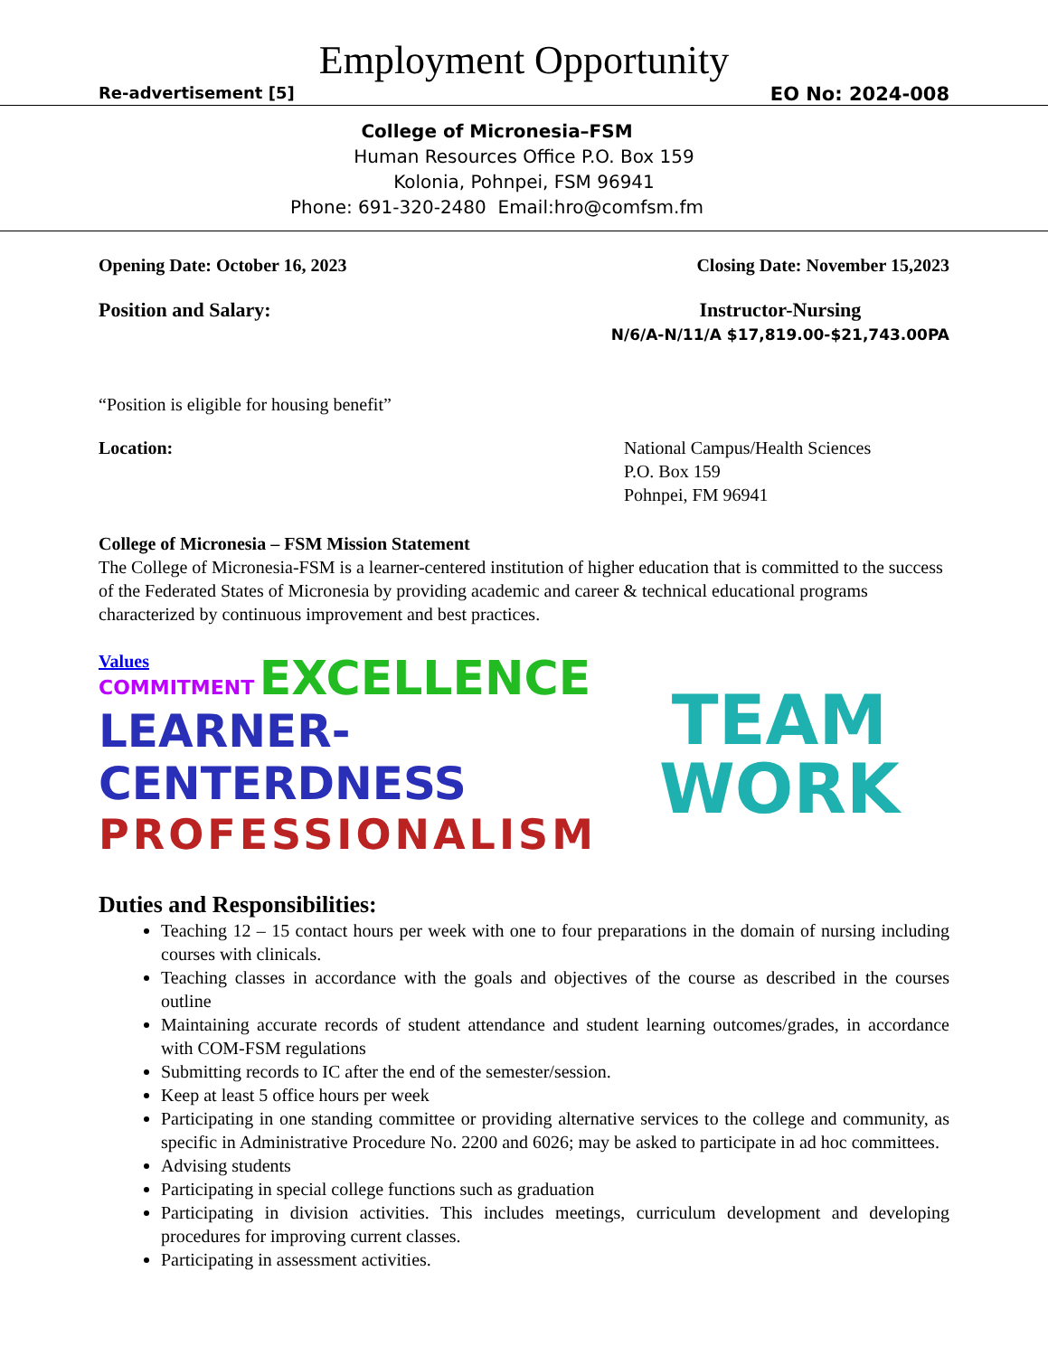Employment Opportunity
Re-advertisement [5] EO No: 2024-008
College of Micronesia–FSM
Human Resources Office P.O. Box 159
Kolonia, Pohnpei, FSM 96941
Phone: 691-320-2480 Email:hro@comfsm.fm
Opening Date: October 16, 2023 Closing Date: November 15,2023
Position and Salary: Instructor-Nursing
N/6/A-N/11/A $17,819.00-$21,743.00PA
“Position is eligible for housing benefit”
Location: National Campus/Health Sciences
P.O. Box 159
Pohnpei, FM 96941
College of Micronesia – FSM Mission Statement
The College of Micronesia-FSM is a learner-centered institution of higher education that is committed to the success of the Federated States of Micronesia by providing academic and career & technical educational programs characterized by continuous improvement and best practices.
Values
COMMITMENT EXCELLENCE
LEARNER-CENTERDNESS
PROFESSIONALISM
TEAM
WORK
Duties and Responsibilities:
Teaching 12 – 15 contact hours per week with one to four preparations in the domain of nursing including courses with clinicals.
Teaching classes in accordance with the goals and objectives of the course as described in the courses outline
Maintaining accurate records of student attendance and student learning outcomes/grades, in accordance with COM-FSM regulations
Submitting records to IC after the end of the semester/session.
Keep at least 5 office hours per week
Participating in one standing committee or providing alternative services to the college and community, as specific in Administrative Procedure No. 2200 and 6026; may be asked to participate in ad hoc committees.
Advising students
Participating in special college functions such as graduation
Participating in division activities. This includes meetings, curriculum development and developing procedures for improving current classes.
Participating in assessment activities.